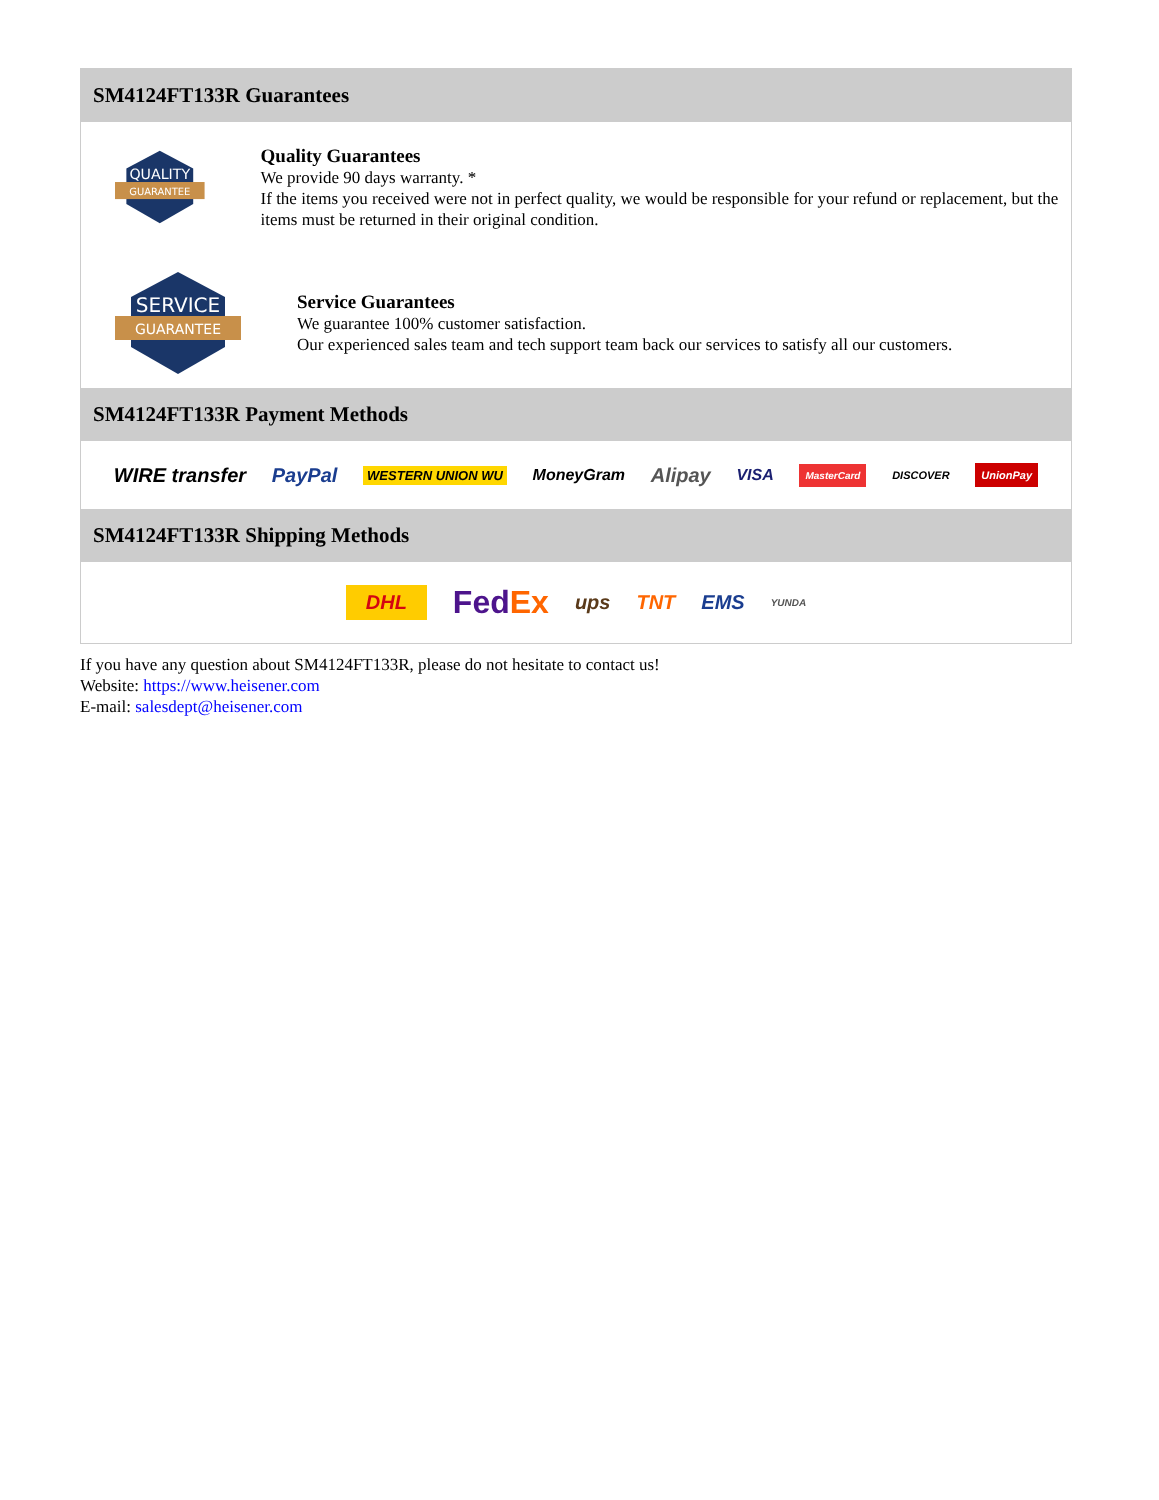SM4124FT133R Guarantees
QUALITY
GUARANTEE
Quality Guarantees
We provide 90 days warranty. *
If the items you received were not in perfect quality, we would be responsible for your refund or replacement, but the items must be returned in their original condition.
SERVICE
GUARANTEE
Service Guarantees
We guarantee 100% customer satisfaction.
Our experienced sales team and tech support team back our services to satisfy all our customers.
SM4124FT133R Payment Methods
WIRE transfer PayPal WESTERN UNION WU MoneyGram Alipay VISA MasterCard DISCOVER UnionPay
SM4124FT133R Shipping Methods
DHL FedEx ups TNT EMS YUNDA
If you have any question about SM4124FT133R, please do not hesitate to contact us!
Website: https://www.heisener.com
E-mail: salesdept@heisener.com